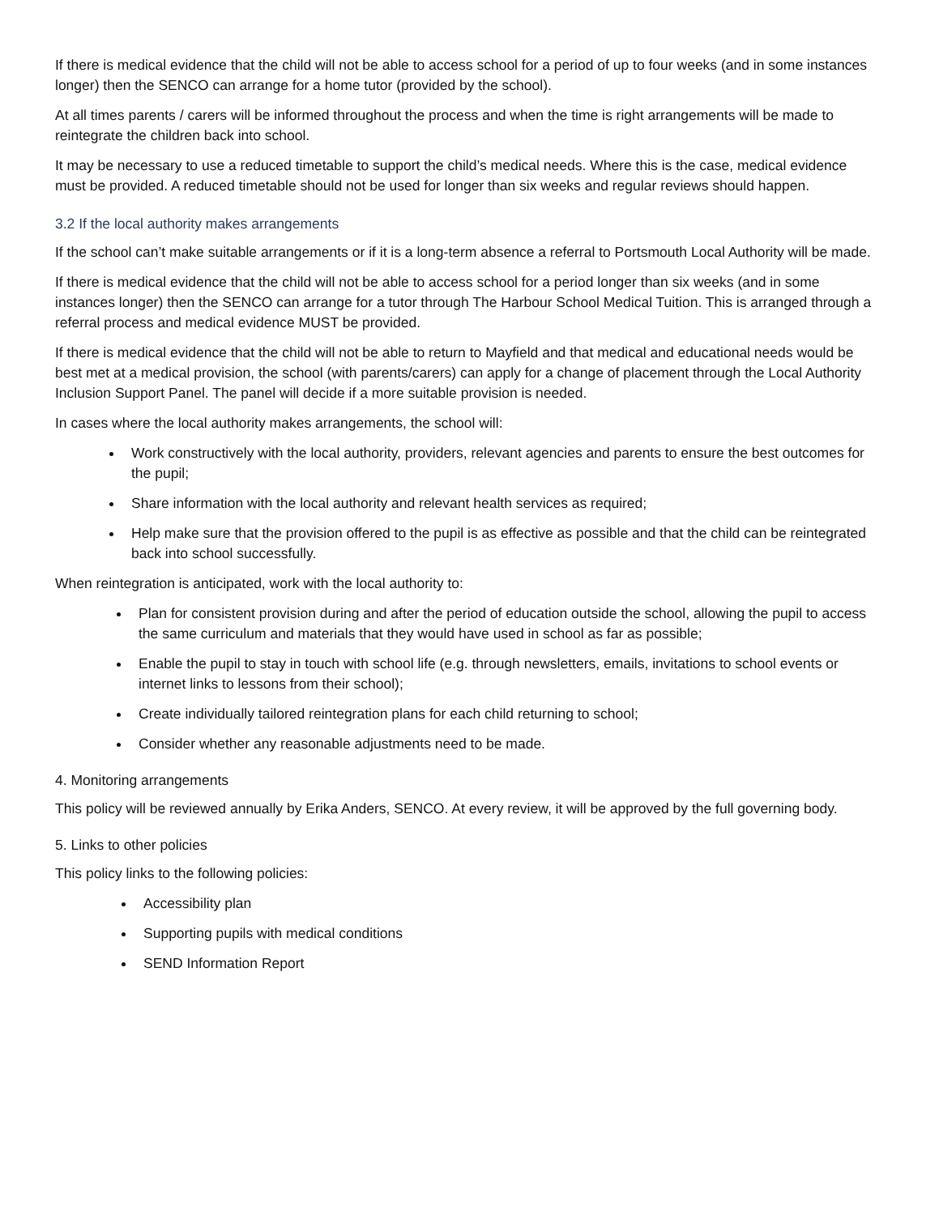If there is medical evidence that the child will not be able to access school for a period of up to four weeks (and in some instances longer) then the SENCO can arrange for a home tutor (provided by the school).
At all times parents / carers will be informed throughout the process and when the time is right arrangements will be made to reintegrate the children back into school.
It may be necessary to use a reduced timetable to support the child’s medical needs. Where this is the case, medical evidence must be provided. A reduced timetable should not be used for longer than six weeks and regular reviews should happen.
3.2 If the local authority makes arrangements
If the school can’t make suitable arrangements or if it is a long-term absence a referral to Portsmouth Local Authority will be made.
If there is medical evidence that the child will not be able to access school for a period longer than six weeks (and in some instances longer) then the SENCO can arrange for a tutor through The Harbour School Medical Tuition. This is arranged through a referral process and medical evidence MUST be provided.
If there is medical evidence that the child will not be able to return to Mayfield and that medical and educational needs would be best met at a medical provision, the school (with parents/carers) can apply for a change of placement through the Local Authority Inclusion Support Panel. The panel will decide if a more suitable provision is needed.
In cases where the local authority makes arrangements, the school will:
Work constructively with the local authority, providers, relevant agencies and parents to ensure the best outcomes for the pupil;
Share information with the local authority and relevant health services as required;
Help make sure that the provision offered to the pupil is as effective as possible and that the child can be reintegrated back into school successfully.
When reintegration is anticipated, work with the local authority to:
Plan for consistent provision during and after the period of education outside the school, allowing the pupil to access the same curriculum and materials that they would have used in school as far as possible;
Enable the pupil to stay in touch with school life (e.g. through newsletters, emails, invitations to school events or internet links to lessons from their school);
Create individually tailored reintegration plans for each child returning to school;
Consider whether any reasonable adjustments need to be made.
4. Monitoring arrangements
This policy will be reviewed annually by Erika Anders, SENCO. At every review, it will be approved by the full governing body.
5. Links to other policies
This policy links to the following policies:
Accessibility plan
Supporting pupils with medical conditions
SEND Information Report